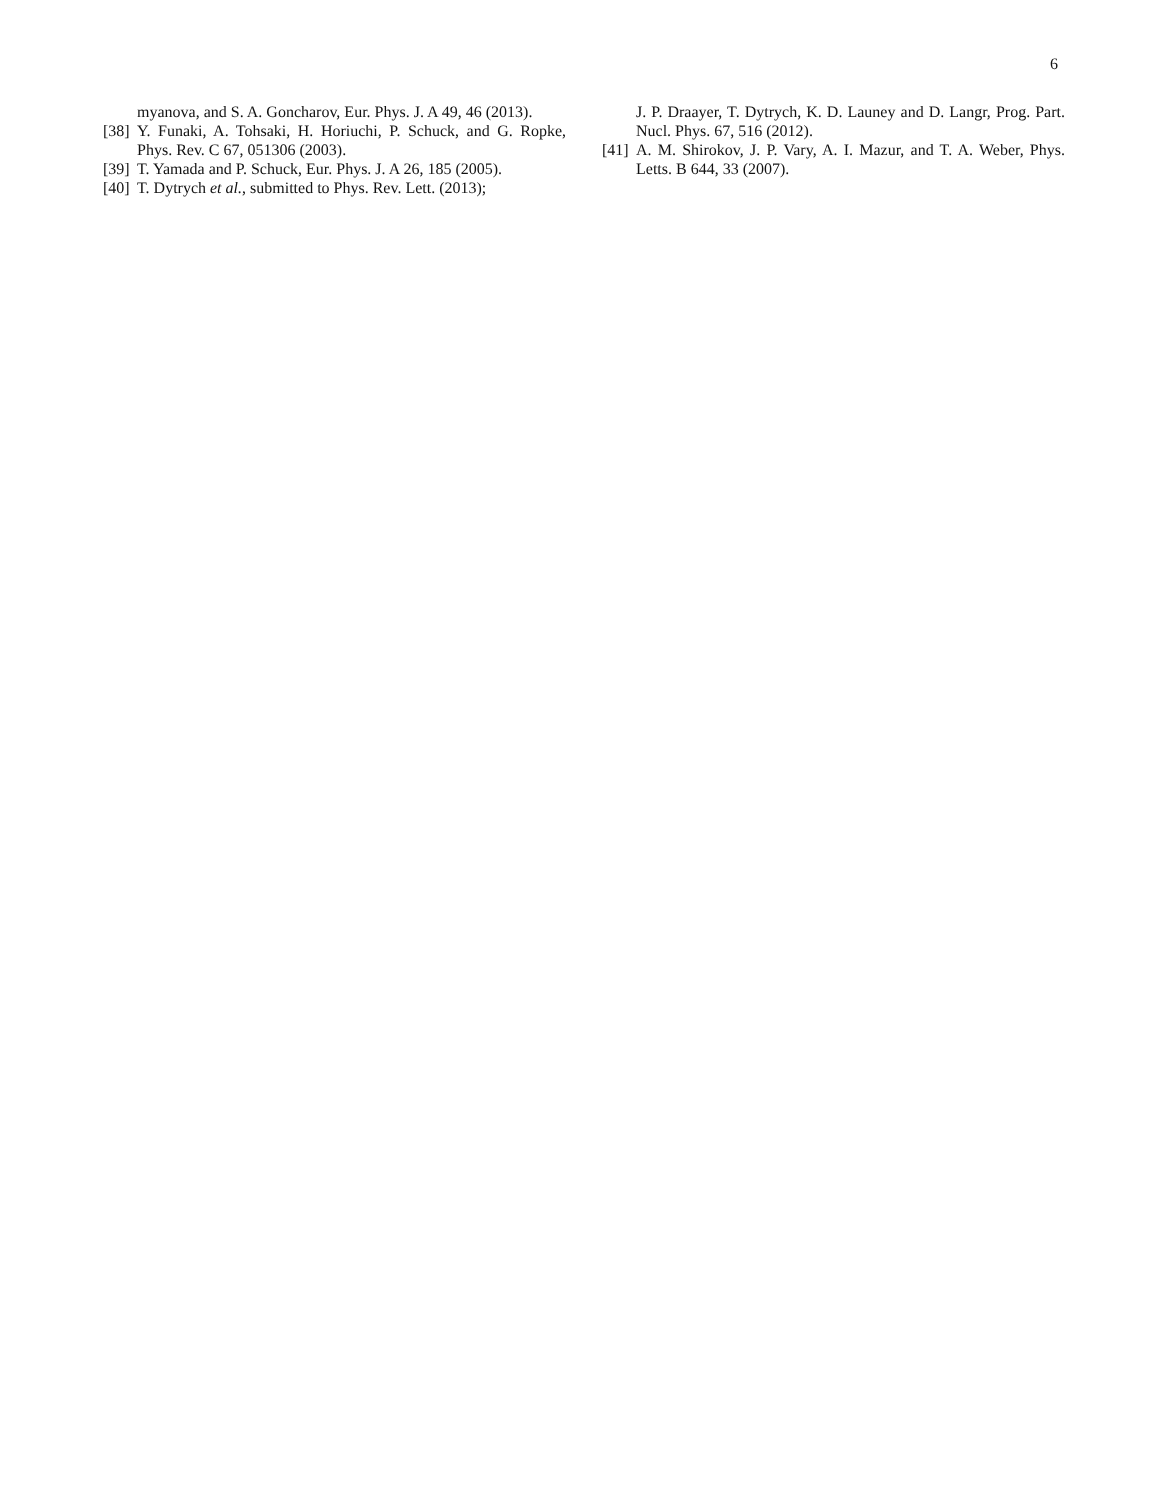6
myanova, and S. A. Goncharov, Eur. Phys. J. A 49, 46 (2013).
[38] Y. Funaki, A. Tohsaki, H. Horiuchi, P. Schuck, and G. Ropke, Phys. Rev. C 67, 051306 (2003).
[39] T. Yamada and P. Schuck, Eur. Phys. J. A 26, 185 (2005).
[40] T. Dytrych et al., submitted to Phys. Rev. Lett. (2013);
J. P. Draayer, T. Dytrych, K. D. Launey and D. Langr, Prog. Part. Nucl. Phys. 67, 516 (2012).
[41] A. M. Shirokov, J. P. Vary, A. I. Mazur, and T. A. Weber, Phys. Letts. B 644, 33 (2007).